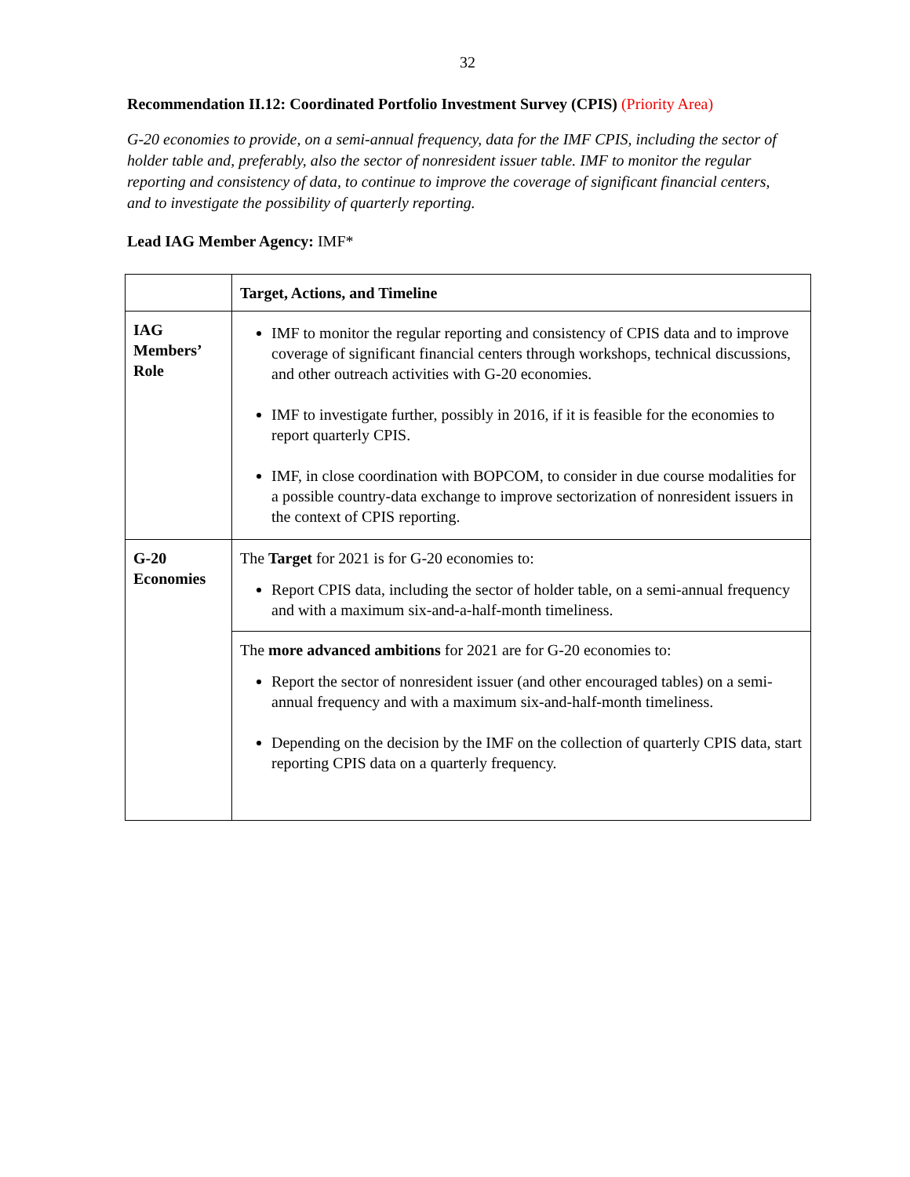32
Recommendation II.12: Coordinated Portfolio Investment Survey (CPIS) (Priority Area)
G-20 economies to provide, on a semi-annual frequency, data for the IMF CPIS, including the sector of holder table and, preferably, also the sector of nonresident issuer table. IMF to monitor the regular reporting and consistency of data, to continue to improve the coverage of significant financial centers, and to investigate the possibility of quarterly reporting.
Lead IAG Member Agency: IMF*
| | Target, Actions, and Timeline |
| --- | --- |
| IAG Members’ Role | IMF to monitor the regular reporting and consistency of CPIS data and to improve coverage of significant financial centers through workshops, technical discussions, and other outreach activities with G-20 economies. IMF to investigate further, possibly in 2016, if it is feasible for the economies to report quarterly CPIS. IMF, in close coordination with BOPCOM, to consider in due course modalities for a possible country-data exchange to improve sectorization of nonresident issuers in the context of CPIS reporting. |
| G-20 Economies | The Target for 2021 is for G-20 economies to: Report CPIS data, including the sector of holder table, on a semi-annual frequency and with a maximum six-and-a-half-month timeliness. |
| | The more advanced ambitions for 2021 are for G-20 economies to: Report the sector of nonresident issuer (and other encouraged tables) on a semi-annual frequency and with a maximum six-and-half-month timeliness. Depending on the decision by the IMF on the collection of quarterly CPIS data, start reporting CPIS data on a quarterly frequency. |